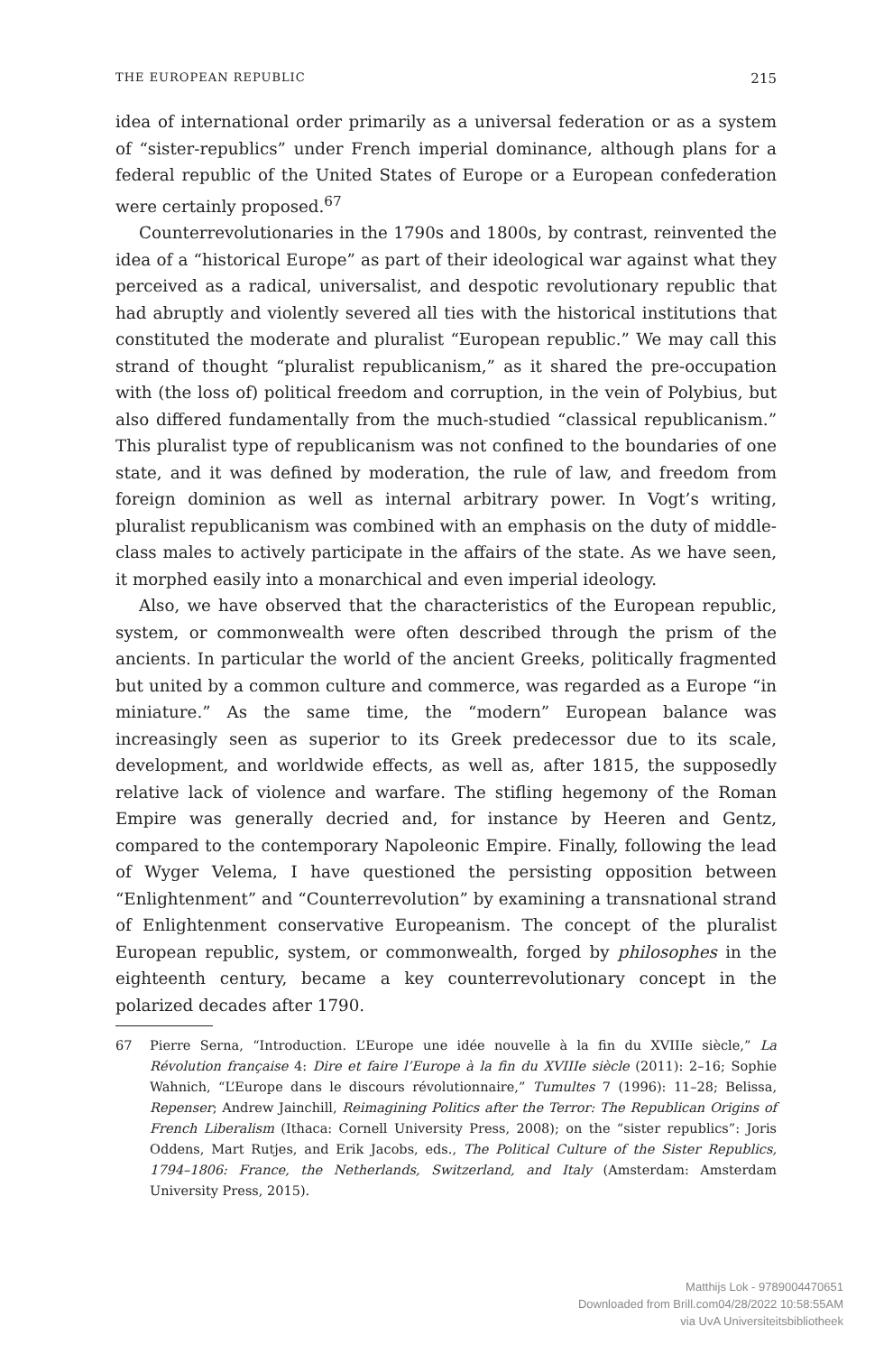THE EUROPEAN REPUBLIC 215
idea of international order primarily as a universal federation or as a system of “sister-republics” under French imperial dominance, although plans for a federal republic of the United States of Europe or a European confederation were certainly proposed.<sup>67</sup>
Counterrevolutionaries in the 1790s and 1800s, by contrast, reinvented the idea of a “historical Europe” as part of their ideological war against what they perceived as a radical, universalist, and despotic revolutionary republic that had abruptly and violently severed all ties with the historical institutions that constituted the moderate and pluralist “European republic.” We may call this strand of thought “pluralist republicanism,” as it shared the pre-occupation with (the loss of) political freedom and corruption, in the vein of Polybius, but also differed fundamentally from the much-studied “classical republicanism.” This pluralist type of republicanism was not confined to the boundaries of one state, and it was defined by moderation, the rule of law, and freedom from foreign dominion as well as internal arbitrary power. In Vogt’s writing, pluralist republicanism was combined with an emphasis on the duty of middle-class males to actively participate in the affairs of the state. As we have seen, it morphed easily into a monarchical and even imperial ideology.
Also, we have observed that the characteristics of the European republic, system, or commonwealth were often described through the prism of the ancients. In particular the world of the ancient Greeks, politically fragmented but united by a common culture and commerce, was regarded as a Europe “in miniature.” As the same time, the “modern” European balance was increasingly seen as superior to its Greek predecessor due to its scale, development, and worldwide effects, as well as, after 1815, the supposedly relative lack of violence and warfare. The stifling hegemony of the Roman Empire was generally decried and, for instance by Heeren and Gentz, compared to the contemporary Napoleonic Empire. Finally, following the lead of Wyger Velema, I have questioned the persisting opposition between “Enlightenment” and “Counterrevolution” by examining a transnational strand of Enlightenment conservative Europeanism. The concept of the pluralist European republic, system, or commonwealth, forged by philosophes in the eighteenth century, became a key counterrevolutionary concept in the polarized decades after 1790.
67 Pierre Serna, “Introduction. L’Europe une idée nouvelle à la fin du XVIIIe siècle,” La Révolution française 4: Dire et faire l’Europe à la fin du XVIIIe siècle (2011): 2–16; Sophie Wahnich, “L’Europe dans le discours révolutionnaire,” Tumultes 7 (1996): 11–28; Belissa, Repenser; Andrew Jainchill, Reimagining Politics after the Terror: The Republican Origins of French Liberalism (Ithaca: Cornell University Press, 2008); on the “sister republics”: Joris Oddens, Mart Rutjes, and Erik Jacobs, eds., The Political Culture of the Sister Republics, 1794–1806: France, the Netherlands, Switzerland, and Italy (Amsterdam: Amsterdam University Press, 2015).
Matthijs Lok - 9789004470651
Downloaded from Brill.com04/28/2022 10:58:55AM
via UvA Universiteitsbibliotheek